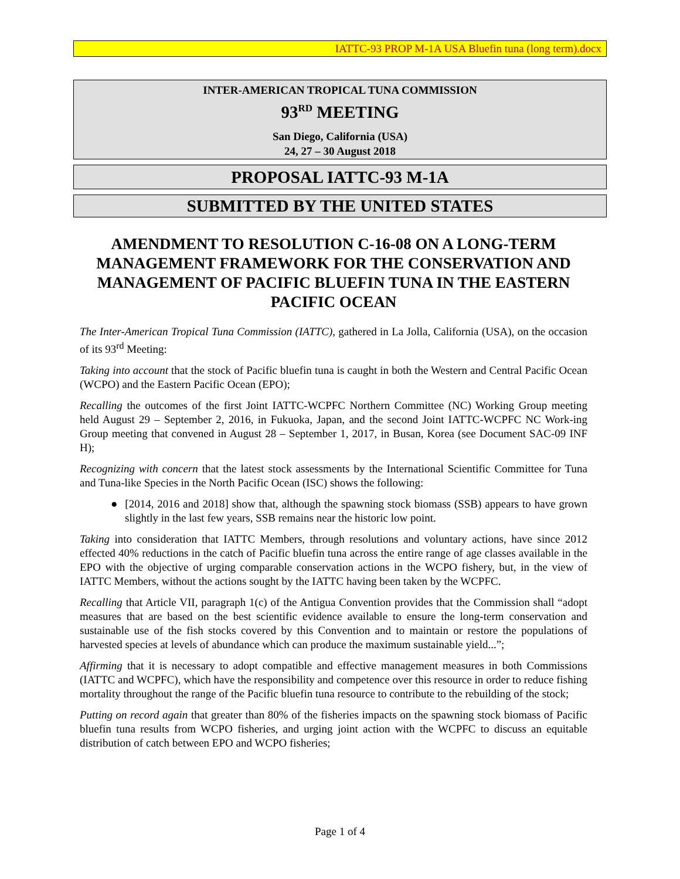IATTC-93 PROP M-1A USA Bluefin tuna (long term).docx
INTER-AMERICAN TROPICAL TUNA COMMISSION
93<sup>RD</sup> MEETING
San Diego, California (USA)
24, 27 – 30 August 2018
PROPOSAL IATTC-93 M-1A
SUBMITTED BY THE UNITED STATES
AMENDMENT TO RESOLUTION C-16-08 ON A LONG-TERM MANAGEMENT FRAMEWORK FOR THE CONSERVATION AND MANAGEMENT OF PACIFIC BLUEFIN TUNA IN THE EASTERN PACIFIC OCEAN
The Inter-American Tropical Tuna Commission (IATTC), gathered in La Jolla, California (USA), on the occasion of its 93<sup>rd</sup> Meeting:
Taking into account that the stock of Pacific bluefin tuna is caught in both the Western and Central Pacific Ocean (WCPO) and the Eastern Pacific Ocean (EPO);
Recalling the outcomes of the first Joint IATTC-WCPFC Northern Committee (NC) Working Group meeting held August 29 – September 2, 2016, in Fukuoka, Japan, and the second Joint IATTC-WCPFC NC Work-ing Group meeting that convened in August 28 – September 1, 2017, in Busan, Korea (see Document SAC-09 INF H);
Recognizing with concern that the latest stock assessments by the International Scientific Committee for Tuna and Tuna-like Species in the North Pacific Ocean (ISC) shows the following:
● [2014, 2016 and 2018] show that, although the spawning stock biomass (SSB) appears to have grown slightly in the last few years, SSB remains near the historic low point.
Taking into consideration that IATTC Members, through resolutions and voluntary actions, have since 2012 effected 40% reductions in the catch of Pacific bluefin tuna across the entire range of age classes available in the EPO with the objective of urging comparable conservation actions in the WCPO fishery, but, in the view of IATTC Members, without the actions sought by the IATTC having been taken by the WCPFC.
Recalling that Article VII, paragraph 1(c) of the Antigua Convention provides that the Commission shall “adopt measures that are based on the best scientific evidence available to ensure the long-term conservation and sustainable use of the fish stocks covered by this Convention and to maintain or restore the populations of harvested species at levels of abundance which can produce the maximum sustainable yield...”;
Affirming that it is necessary to adopt compatible and effective management measures in both Commissions (IATTC and WCPFC), which have the responsibility and competence over this resource in order to reduce fishing mortality throughout the range of the Pacific bluefin tuna resource to contribute to the rebuilding of the stock;
Putting on record again that greater than 80% of the fisheries impacts on the spawning stock biomass of Pacific bluefin tuna results from WCPO fisheries, and urging joint action with the WCPFC to discuss an equitable distribution of catch between EPO and WCPO fisheries;
Page 1 of 4